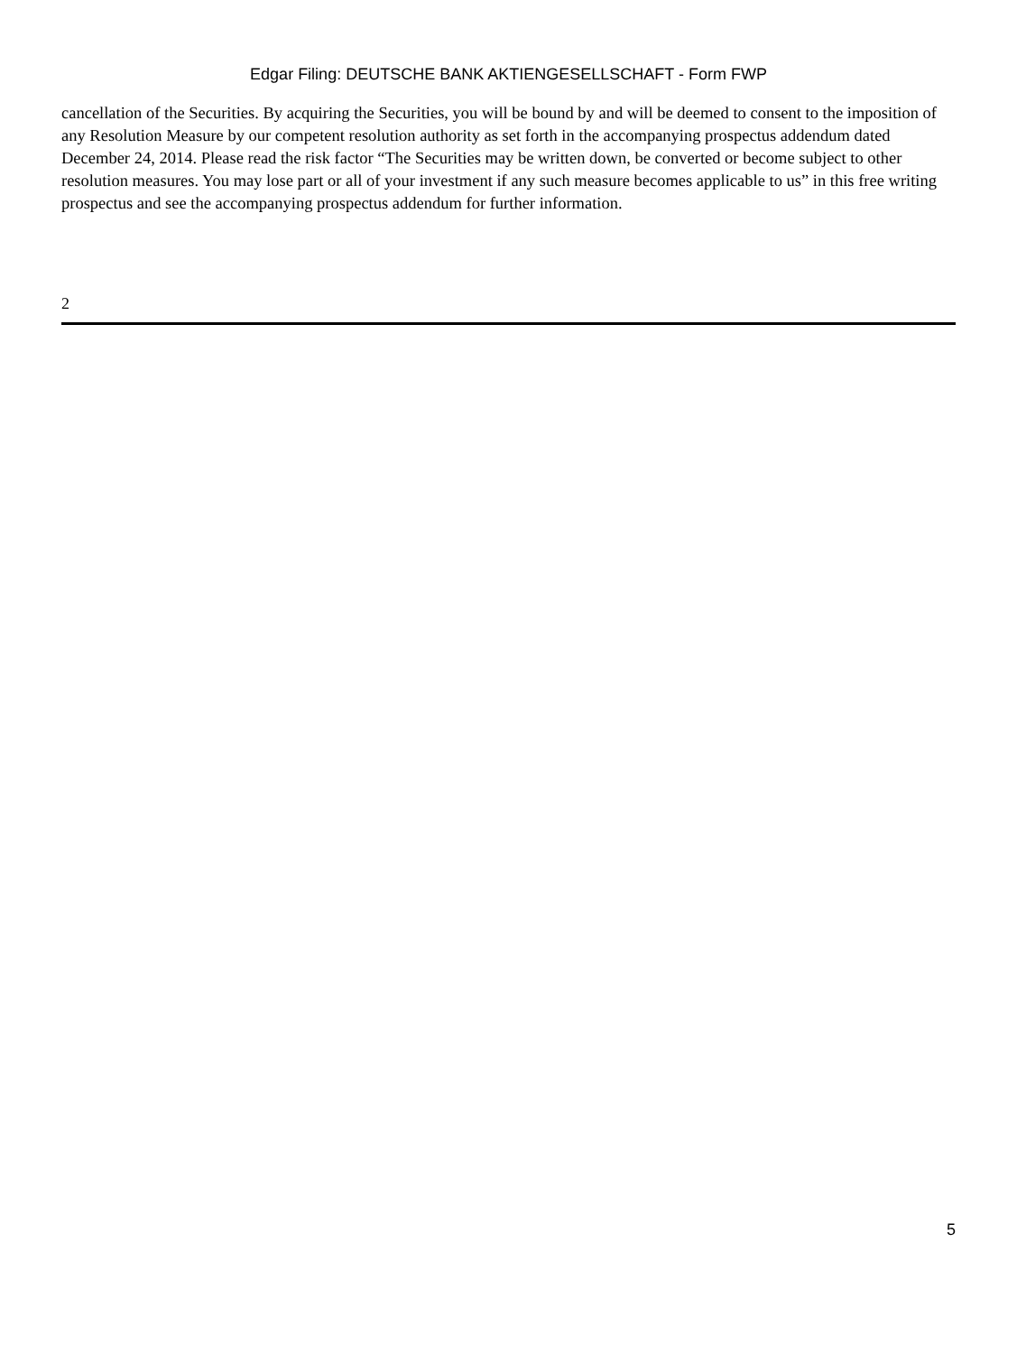Edgar Filing: DEUTSCHE BANK AKTIENGESELLSCHAFT - Form FWP
cancellation of the Securities. By acquiring the Securities, you will be bound by and will be deemed to consent to the imposition of any Resolution Measure by our competent resolution authority as set forth in the accompanying prospectus addendum dated December 24, 2014. Please read the risk factor “The Securities may be written down, be converted or become subject to other resolution measures. You may lose part or all of your investment if any such measure becomes applicable to us” in this free writing prospectus and see the accompanying prospectus addendum for further information.
2
5